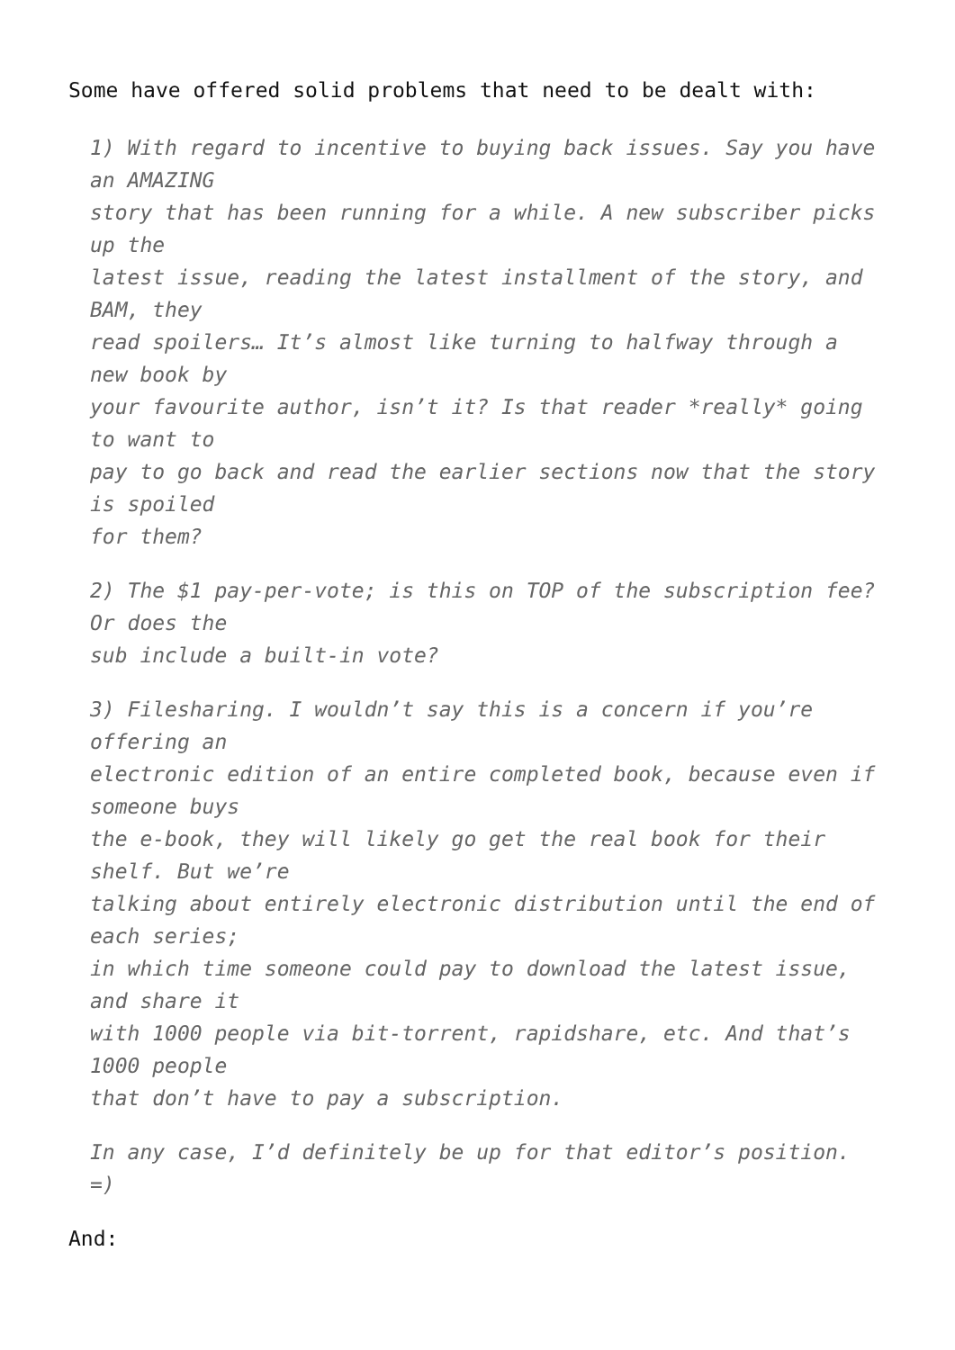Some have offered solid problems that need to be dealt with:
1) With regard to incentive to buying back issues. Say you have an AMAZING
story that has been running for a while. A new subscriber picks up the
latest issue, reading the latest installment of the story, and BAM, they
read spoilers… It’s almost like turning to halfway through a new book by
your favourite author, isn’t it? Is that reader *really* going to want to
pay to go back and read the earlier sections now that the story is spoiled
for them?
2) The $1 pay-per-vote; is this on TOP of the subscription fee? Or does the
sub include a built-in vote?
3) Filesharing. I wouldn’t say this is a concern if you’re offering an
electronic edition of an entire completed book, because even if someone buys
the e-book, they will likely go get the real book for their shelf. But we’re
talking about entirely electronic distribution until the end of each series;
in which time someone could pay to download the latest issue, and share it
with 1000 people via bit-torrent, rapidshare, etc. And that’s 1000 people
that don’t have to pay a subscription.
In any case, I’d definitely be up for that editor’s position. =)
And: